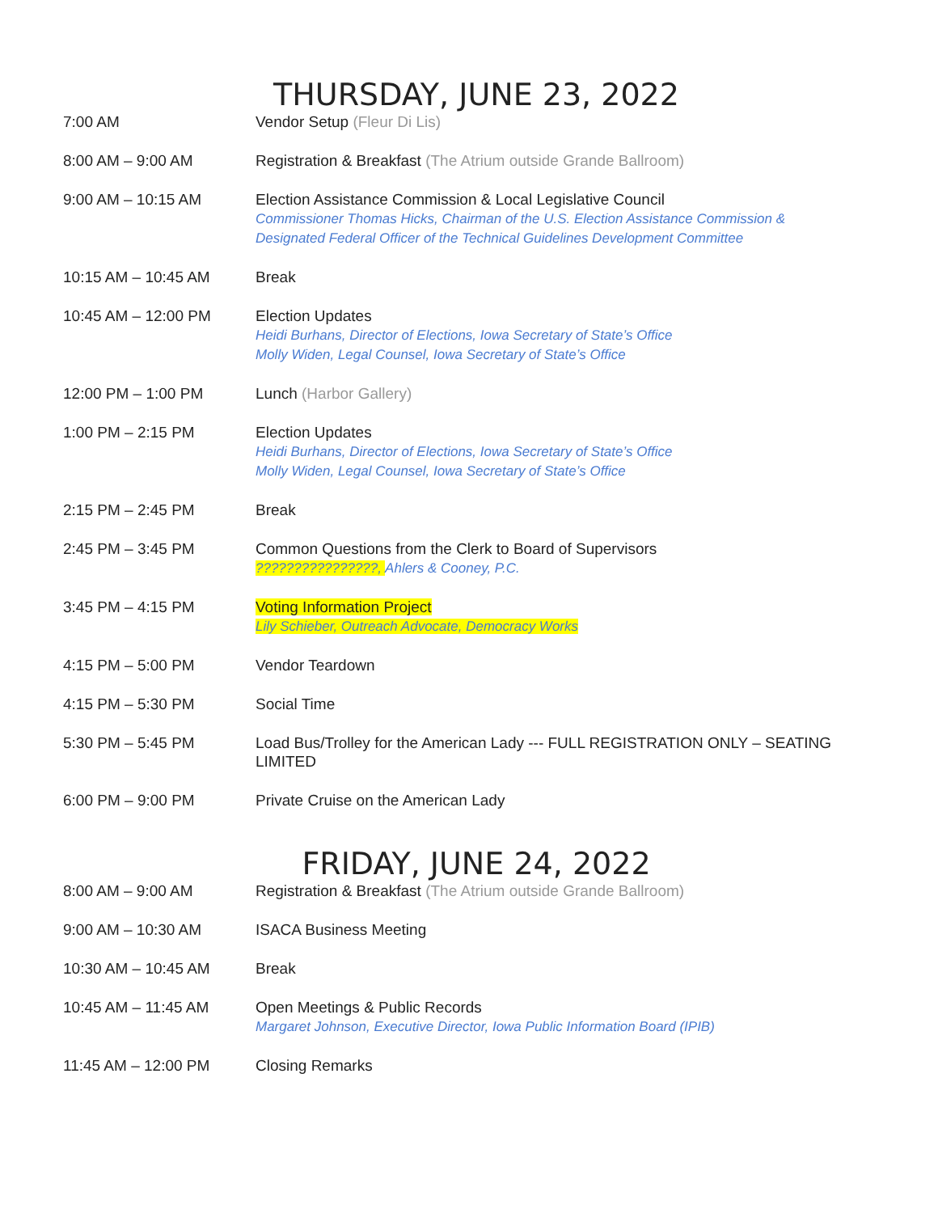THURSDAY, JUNE 23, 2022
| 7:00 AM | Vendor Setup (Fleur Di Lis) |
| 8:00 AM – 9:00 AM | Registration & Breakfast (The Atrium outside Grande Ballroom) |
| 9:00 AM – 10:15 AM | Election Assistance Commission & Local Legislative Council Commissioner Thomas Hicks, Chairman of the U.S. Election Assistance Commission & Designated Federal Officer of the Technical Guidelines Development Committee |
| 10:15 AM – 10:45 AM | Break |
| 10:45 AM – 12:00 PM | Election Updates Heidi Burhans, Director of Elections, Iowa Secretary of State’s Office Molly Widen, Legal Counsel, Iowa Secretary of State’s Office |
| 12:00 PM – 1:00 PM | Lunch (Harbor Gallery) |
| 1:00 PM – 2:15 PM | Election Updates Heidi Burhans, Director of Elections, Iowa Secretary of State’s Office Molly Widen, Legal Counsel, Iowa Secretary of State’s Office |
| 2:15 PM – 2:45 PM | Break |
| 2:45 PM – 3:45 PM | Common Questions from the Clerk to Board of Supervisors ????????????????, Ahlers & Cooney, P.C. |
| 3:45 PM – 4:15 PM | Voting Information Project Lily Schieber, Outreach Advocate, Democracy Works |
| 4:15 PM – 5:00 PM | Vendor Teardown |
| 4:15 PM – 5:30 PM | Social Time |
| 5:30 PM – 5:45 PM | Load Bus/Trolley for the American Lady --- FULL REGISTRATION ONLY – SEATING LIMITED |
| 6:00 PM – 9:00 PM | Private Cruise on the American Lady |
FRIDAY, JUNE 24, 2022
| 8:00 AM – 9:00 AM | Registration & Breakfast (The Atrium outside Grande Ballroom) |
| 9:00 AM – 10:30 AM | ISACA Business Meeting |
| 10:30 AM – 10:45 AM | Break |
| 10:45 AM – 11:45 AM | Open Meetings & Public Records Margaret Johnson, Executive Director, Iowa Public Information Board (IPIB) |
| 11:45 AM – 12:00 PM | Closing Remarks |